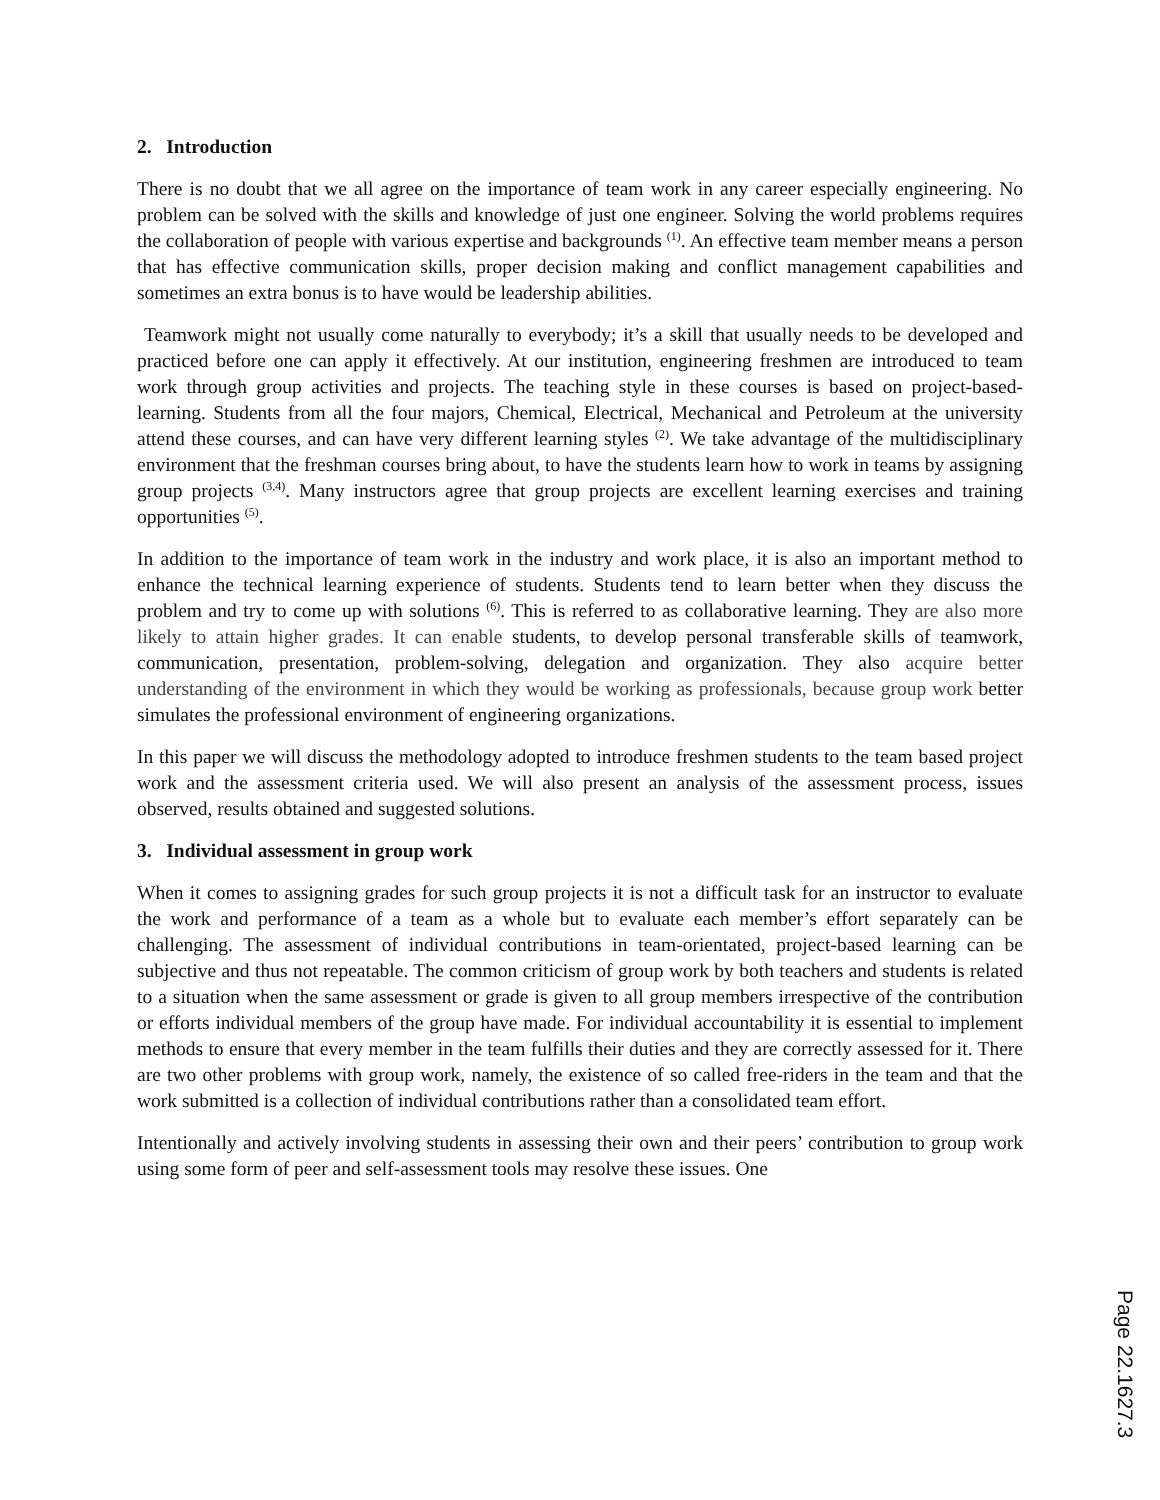2. Introduction
There is no doubt that we all agree on the importance of team work in any career especially engineering. No problem can be solved with the skills and knowledge of just one engineer. Solving the world problems requires the collaboration of people with various expertise and backgrounds <sup>(1)</sup>. An effective team member means a person that has effective communication skills, proper decision making and conflict management capabilities and sometimes an extra bonus is to have would be leadership abilities.
Teamwork might not usually come naturally to everybody; it’s a skill that usually needs to be developed and practiced before one can apply it effectively. At our institution, engineering freshmen are introduced to team work through group activities and projects. The teaching style in these courses is based on project-based-learning. Students from all the four majors, Chemical, Electrical, Mechanical and Petroleum at the university attend these courses, and can have very different learning styles <sup>(2)</sup>. We take advantage of the multidisciplinary environment that the freshman courses bring about, to have the students learn how to work in teams by assigning group projects <sup>(3,4)</sup>. Many instructors agree that group projects are excellent learning exercises and training opportunities <sup>(5)</sup>.
In addition to the importance of team work in the industry and work place, it is also an important method to enhance the technical learning experience of students. Students tend to learn better when they discuss the problem and try to come up with solutions <sup>(6)</sup>. This is referred to as collaborative learning. They are also more likely to attain higher grades. It can enable students, to develop personal transferable skills of teamwork, communication, presentation, problem-solving, delegation and organization. They also acquire better understanding of the environment in which they would be working as professionals, because group work better simulates the professional environment of engineering organizations.
In this paper we will discuss the methodology adopted to introduce freshmen students to the team based project work and the assessment criteria used. We will also present an analysis of the assessment process, issues observed, results obtained and suggested solutions.
3. Individual assessment in group work
When it comes to assigning grades for such group projects it is not a difficult task for an instructor to evaluate the work and performance of a team as a whole but to evaluate each member’s effort separately can be challenging. The assessment of individual contributions in team-orientated, project-based learning can be subjective and thus not repeatable. The common criticism of group work by both teachers and students is related to a situation when the same assessment or grade is given to all group members irrespective of the contribution or efforts individual members of the group have made. For individual accountability it is essential to implement methods to ensure that every member in the team fulfills their duties and they are correctly assessed for it. There are two other problems with group work, namely, the existence of so called free-riders in the team and that the work submitted is a collection of individual contributions rather than a consolidated team effort.
Intentionally and actively involving students in assessing their own and their peers’ contribution to group work using some form of peer and self-assessment tools may resolve these issues. One
Page 22.1627.3